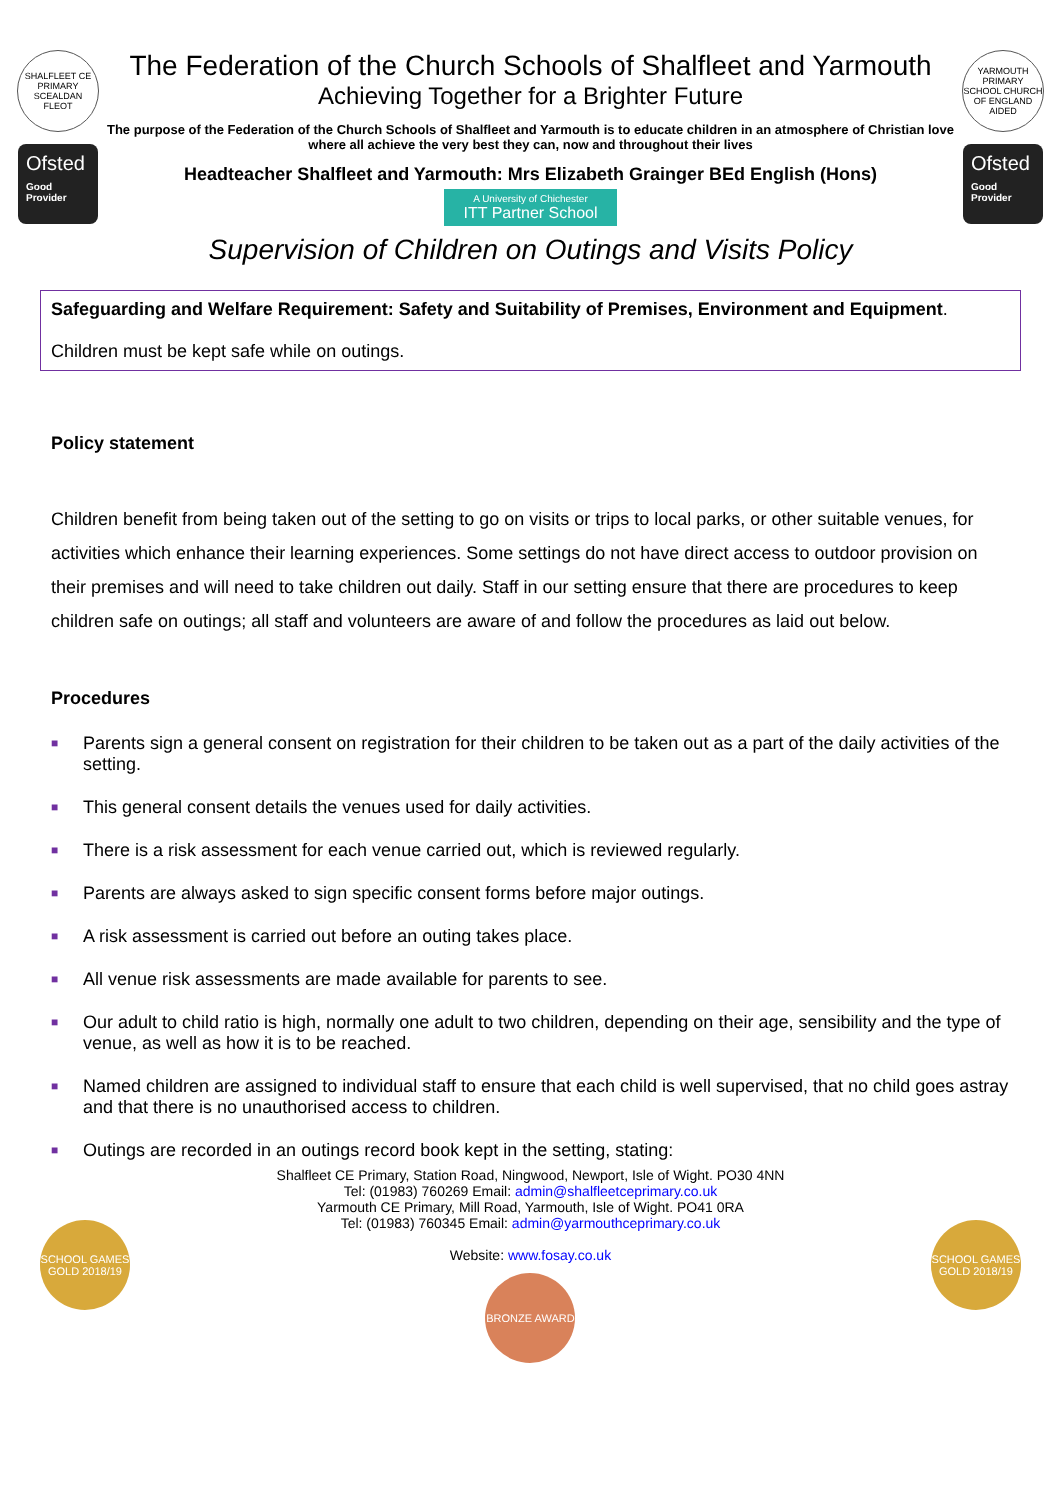SHALFLEET CE PRIMARY SCEALDAN FLEOT
Ofsted
Good Provider
The Federation of the Church Schools of Shalfleet and Yarmouth
Achieving Together for a Brighter Future
The purpose of the Federation of the Church Schools of Shalfleet and Yarmouth is to educate children in an atmosphere of Christian love where all achieve the very best they can, now and throughout their lives
Headteacher Shalfleet and Yarmouth: Mrs Elizabeth Grainger BEd English (Hons)
A University of Chichester ITT Partner School
YARMOUTH PRIMARY SCHOOL CHURCH OF ENGLAND AIDED
Ofsted
Good Provider
Supervision of Children on Outings and Visits Policy
Safeguarding and Welfare Requirement: Safety and Suitability of Premises, Environment and Equipment.
Children must be kept safe while on outings.
Policy statement
Children benefit from being taken out of the setting to go on visits or trips to local parks, or other suitable venues, for activities which enhance their learning experiences. Some settings do not have direct access to outdoor provision on their premises and will need to take children out daily. Staff in our setting ensure that there are procedures to keep children safe on outings; all staff and volunteers are aware of and follow the procedures as laid out below.
Procedures
■ Parents sign a general consent on registration for their children to be taken out as a part of the daily activities of the setting.
■ This general consent details the venues used for daily activities.
■ There is a risk assessment for each venue carried out, which is reviewed regularly.
■ Parents are always asked to sign specific consent forms before major outings.
■ A risk assessment is carried out before an outing takes place.
■ All venue risk assessments are made available for parents to see.
■ Our adult to child ratio is high, normally one adult to two children, depending on their age, sensibility and the type of venue, as well as how it is to be reached.
■ Named children are assigned to individual staff to ensure that each child is well supervised, that no child goes astray and that there is no unauthorised access to children.
■ Outings are recorded in an outings record book kept in the setting, stating:
SCHOOL GAMES GOLD 2018/19
Shalfleet CE Primary, Station Road, Ningwood, Newport, Isle of Wight. PO30 4NN
Tel: (01983) 760269 Email: admin@shalfleetceprimary.co.uk
Yarmouth CE Primary, Mill Road, Yarmouth, Isle of Wight. PO41 0RA
Tel: (01983) 760345 Email: admin@yarmouthceprimary.co.uk
Website: www.fosay.co.uk
BRONZE AWARD
SCHOOL GAMES GOLD 2018/19